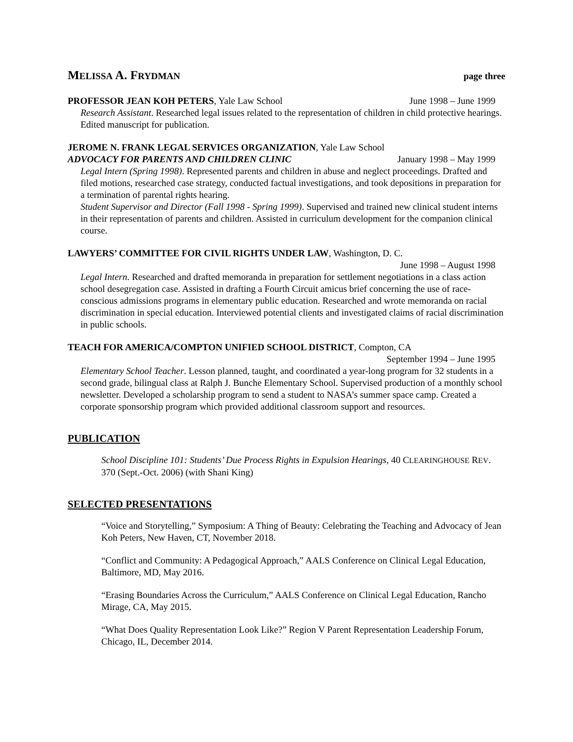MELISSA A. FRYDMAN page three
PROFESSOR JEAN KOH PETERS, Yale Law School June 1998 – June 1999
Research Assistant. Researched legal issues related to the representation of children in child protective hearings. Edited manuscript for publication.
JEROME N. FRANK LEGAL SERVICES ORGANIZATION, Yale Law School
ADVOCACY FOR PARENTS AND CHILDREN CLINIC January 1998 – May 1999
Legal Intern (Spring 1998). Represented parents and children in abuse and neglect proceedings. Drafted and filed motions, researched case strategy, conducted factual investigations, and took depositions in preparation for a termination of parental rights hearing.
Student Supervisor and Director (Fall 1998 - Spring 1999). Supervised and trained new clinical student interns in their representation of parents and children. Assisted in curriculum development for the companion clinical course.
LAWYERS’ COMMITTEE FOR CIVIL RIGHTS UNDER LAW, Washington, D. C.
June 1998 – August 1998
Legal Intern. Researched and drafted memoranda in preparation for settlement negotiations in a class action school desegregation case. Assisted in drafting a Fourth Circuit amicus brief concerning the use of race-conscious admissions programs in elementary public education. Researched and wrote memoranda on racial discrimination in special education. Interviewed potential clients and investigated claims of racial discrimination in public schools.
TEACH FOR AMERICA/COMPTON UNIFIED SCHOOL DISTRICT, Compton, CA
September 1994 – June 1995
Elementary School Teacher. Lesson planned, taught, and coordinated a year-long program for 32 students in a second grade, bilingual class at Ralph J. Bunche Elementary School. Supervised production of a monthly school newsletter. Developed a scholarship program to send a student to NASA’s summer space camp. Created a corporate sponsorship program which provided additional classroom support and resources.
PUBLICATION
School Discipline 101: Students’ Due Process Rights in Expulsion Hearings, 40 CLEARINGHOUSE REV. 370 (Sept.-Oct. 2006) (with Shani King)
SELECTED PRESENTATIONS
“Voice and Storytelling,” Symposium: A Thing of Beauty: Celebrating the Teaching and Advocacy of Jean Koh Peters, New Haven, CT, November 2018.
“Conflict and Community: A Pedagogical Approach,” AALS Conference on Clinical Legal Education, Baltimore, MD, May 2016.
“Erasing Boundaries Across the Curriculum,” AALS Conference on Clinical Legal Education, Rancho Mirage, CA, May 2015.
“What Does Quality Representation Look Like?” Region V Parent Representation Leadership Forum, Chicago, IL, December 2014.